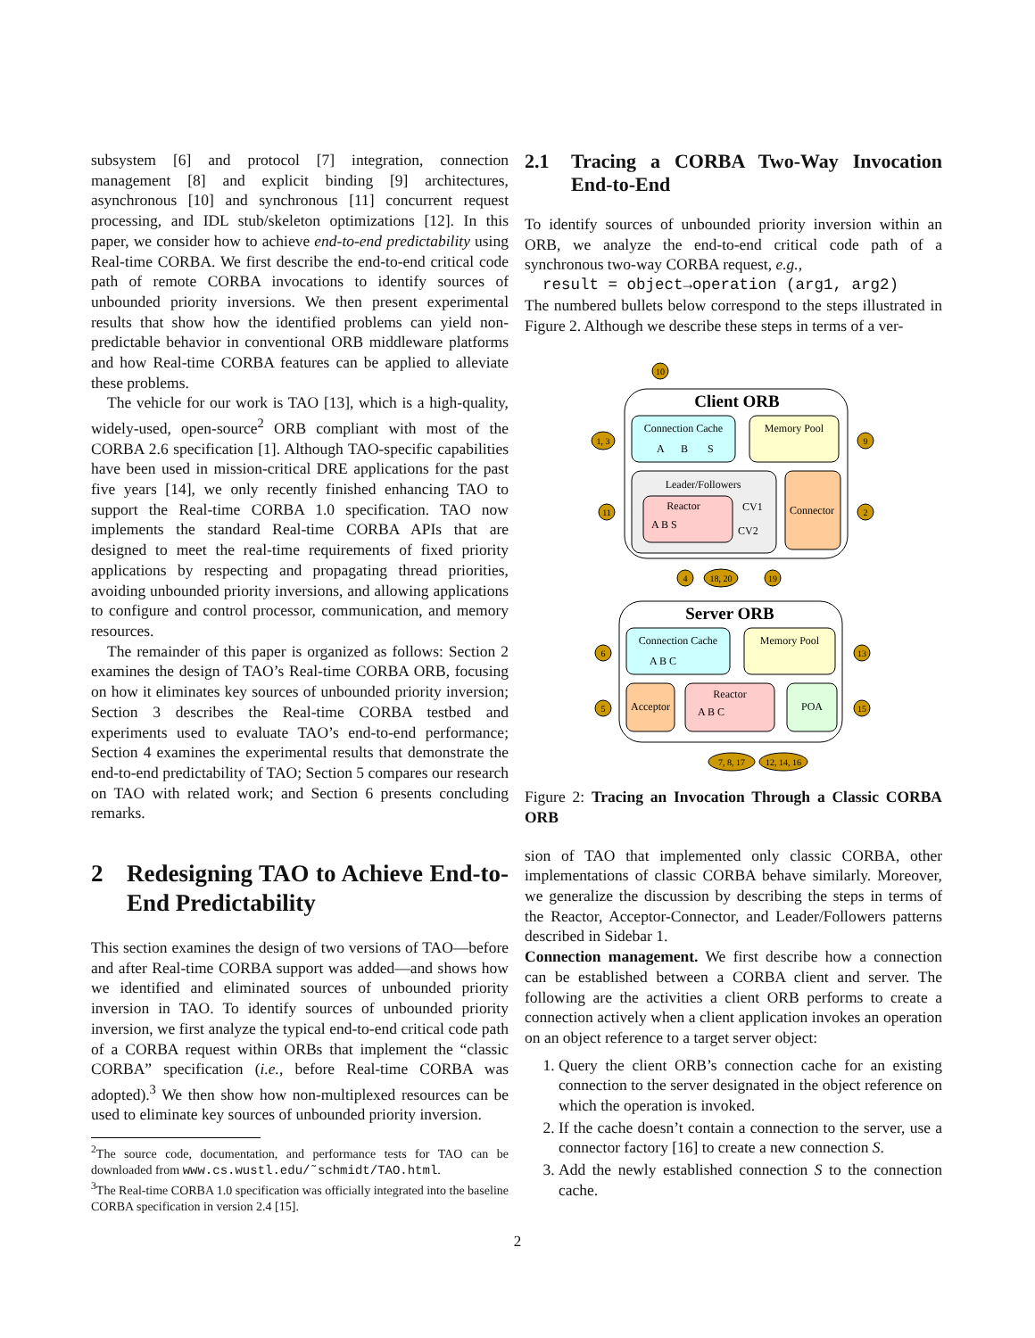subsystem [6] and protocol [7] integration, connection management [8] and explicit binding [9] architectures, asynchronous [10] and synchronous [11] concurrent request processing, and IDL stub/skeleton optimizations [12]. In this paper, we consider how to achieve end-to-end predictability using Real-time CORBA. We first describe the end-to-end critical code path of remote CORBA invocations to identify sources of unbounded priority inversions. We then present experimental results that show how the identified problems can yield non-predictable behavior in conventional ORB middleware platforms and how Real-time CORBA features can be applied to alleviate these problems.
The vehicle for our work is TAO [13], which is a high-quality, widely-used, open-source<sup>2</sup> ORB compliant with most of the CORBA 2.6 specification [1]. Although TAO-specific capabilities have been used in mission-critical DRE applications for the past five years [14], we only recently finished enhancing TAO to support the Real-time CORBA 1.0 specification. TAO now implements the standard Real-time CORBA APIs that are designed to meet the real-time requirements of fixed priority applications by respecting and propagating thread priorities, avoiding unbounded priority inversions, and allowing applications to configure and control processor, communication, and memory resources.
The remainder of this paper is organized as follows: Section 2 examines the design of TAO’s Real-time CORBA ORB, focusing on how it eliminates key sources of unbounded priority inversion; Section 3 describes the Real-time CORBA testbed and experiments used to evaluate TAO’s end-to-end performance; Section 4 examines the experimental results that demonstrate the end-to-end predictability of TAO; Section 5 compares our research on TAO with related work; and Section 6 presents concluding remarks.
2 Redesigning TAO to Achieve End-to-End Predictability
This section examines the design of two versions of TAO—before and after Real-time CORBA support was added—and shows how we identified and eliminated sources of unbounded priority inversion in TAO. To identify sources of unbounded priority inversion, we first analyze the typical end-to-end critical code path of a CORBA request within ORBs that implement the “classic CORBA” specification (i.e., before Real-time CORBA was adopted).<sup>3</sup> We then show how non-multiplexed resources can be used to eliminate key sources of unbounded priority inversion.
<sup>2</sup> The source code, documentation, and performance tests for TAO can be downloaded from www.cs.wustl.edu/˜schmidt/TAO.html.
<sup>3</sup> The Real-time CORBA 1.0 specification was officially integrated into the baseline CORBA specification in version 2.4 [15].
2.1 Tracing a CORBA Two-Way Invocation End-to-End
To identify sources of unbounded priority inversion within an ORB, we analyze the end-to-end critical code path of a synchronous two-way CORBA request, e.g.,
result = object→operation (arg1, arg2)
The numbered bullets below correspond to the steps illustrated in Figure 2. Although we describe these steps in terms of a ver-
Client ORB
Connection Cache
A
B
S
Memory Pool
Leader/Followers
Reactor
A B S
CV1
CV2
Connector
Server ORB
Connection Cache
A B C
Memory Pool
Acceptor
Reactor
A B C
POA
10
1, 3
9
11
2
4
18, 20
19
6
13
5
15
7, 8, 17
12, 14, 16
Figure 2: Tracing an Invocation Through a Classic CORBA ORB
sion of TAO that implemented only classic CORBA, other implementations of classic CORBA behave similarly. Moreover, we generalize the discussion by describing the steps in terms of the Reactor, Acceptor-Connector, and Leader/Followers patterns described in Sidebar 1.
Connection management. We first describe how a connection can be established between a CORBA client and server. The following are the activities a client ORB performs to create a connection actively when a client application invokes an operation on an object reference to a target server object:
1. Query the client ORB’s connection cache for an existing connection to the server designated in the object reference on which the operation is invoked.
2. If the cache doesn’t contain a connection to the server, use a connector factory [16] to create a new connection S.
3. Add the newly established connection S to the connection cache.
2